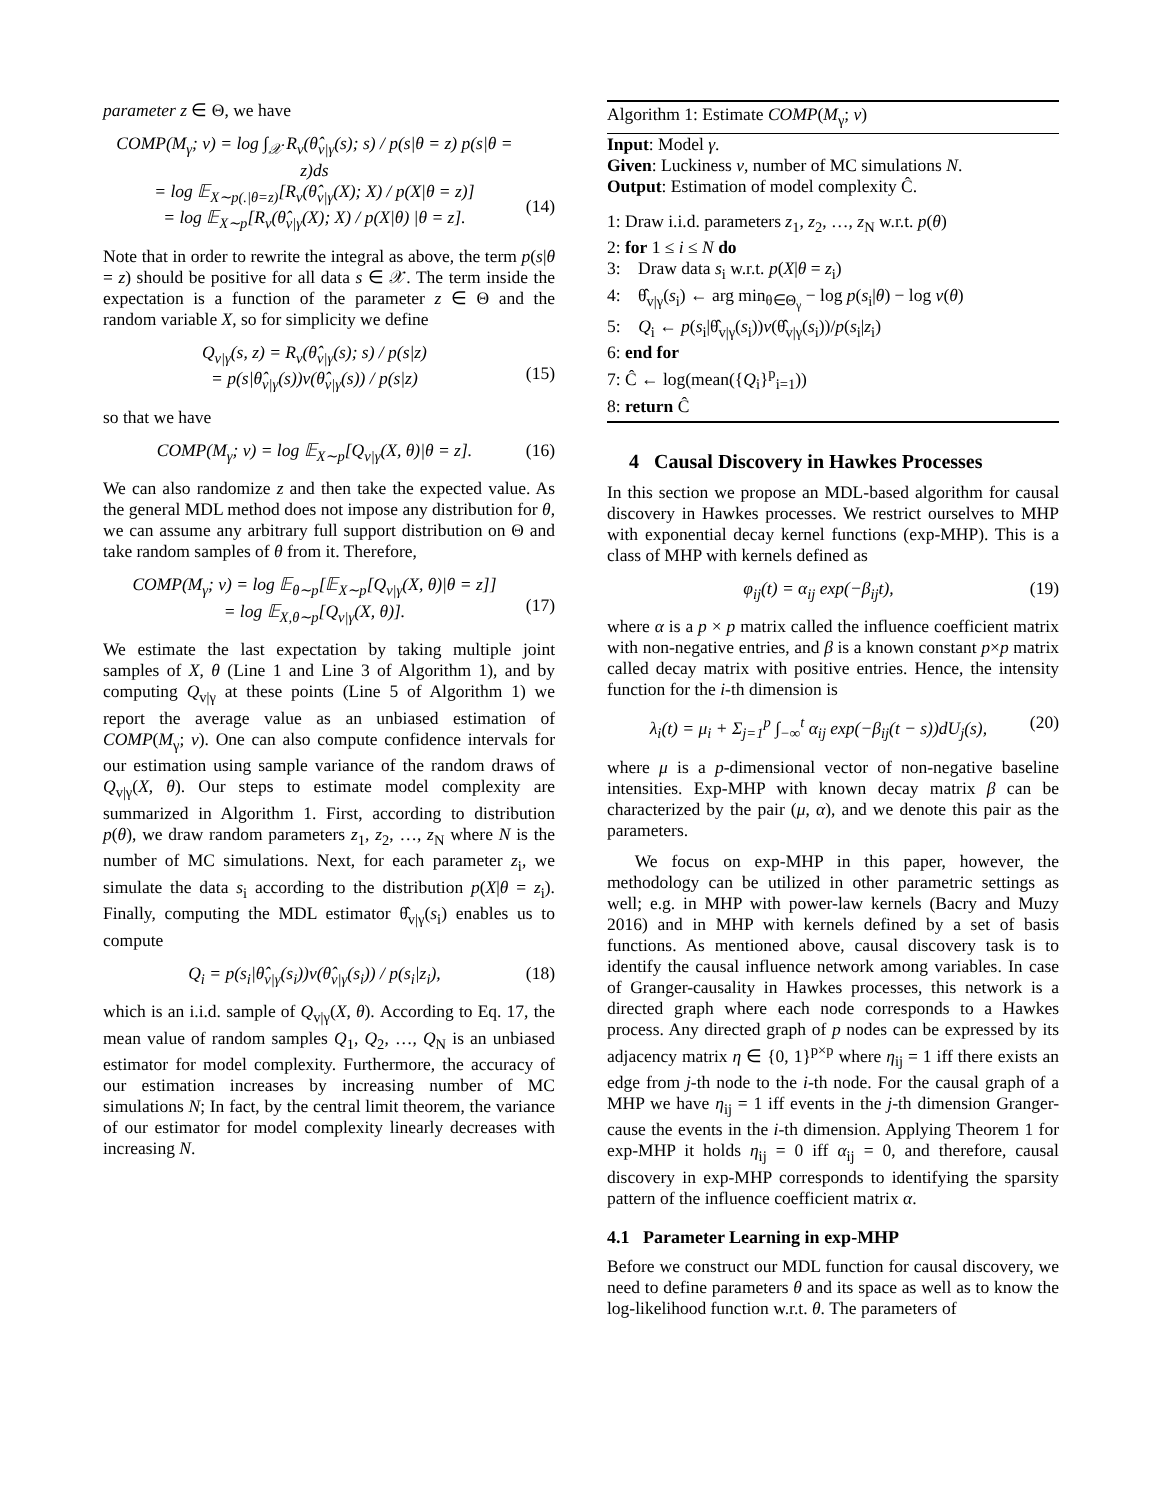parameter z ∈ Θ, we have
COMP(M<sub>γ</sub>; v) = log ∫<sub>𝒳</sub> R<sub>v</sub>(θ̂<sub>v|γ</sub>(s); s) / p(s|θ = z) p(s|θ = z)ds
= log 𝔼<sub>X∼p(.|θ=z)</sub>[R<sub>v</sub>(θ̂<sub>v|γ</sub>(X); X) / p(X|θ = z)]
= log 𝔼<sub>X∼p</sub>[R<sub>v</sub>(θ̂<sub>v|γ</sub>(X); X) / p(X|θ) |θ = z].
(14)
Note that in order to rewrite the integral as above, the term p(s|θ = z) should be positive for all data s ∈ 𝒳. The term inside the expectation is a function of the parameter z ∈ Θ and the random variable X, so for simplicity we define
Q<sub>v|γ</sub>(s, z) = R<sub>v</sub>(θ̂<sub>v|γ</sub>(s); s) / p(s|z)
= p(s|θ̂<sub>v|γ</sub>(s))v(θ̂<sub>v|γ</sub>(s)) / p(s|z)
(15)
so that we have
COMP(M<sub>γ</sub>; v) = log 𝔼<sub>X∼p</sub>[Q<sub>v|γ</sub>(X, θ)|θ = z].
(16)
We can also randomize z and then take the expected value. As the general MDL method does not impose any distribution for θ, we can assume any arbitrary full support distribution on Θ and take random samples of θ from it. Therefore,
COMP(M<sub>γ</sub>; v) = log 𝔼<sub>θ∼p</sub>[𝔼<sub>X∼p</sub>[Q<sub>v|γ</sub>(X, θ)|θ = z]]
= log 𝔼<sub>X,θ∼p</sub>[Q<sub>v|γ</sub>(X, θ)].
(17)
We estimate the last expectation by taking multiple joint samples of X, θ (Line 1 and Line 3 of Algorithm 1), and by computing Q<sub>v|γ</sub> at these points (Line 5 of Algorithm 1) we report the average value as an unbiased estimation of COMP(M<sub>γ</sub>; v). One can also compute confidence intervals for our estimation using sample variance of the random draws of Q<sub>v|γ</sub>(X, θ). Our steps to estimate model complexity are summarized in Algorithm 1. First, according to distribution p(θ), we draw random parameters z<sub>1</sub>, z<sub>2</sub>, …, z<sub>N</sub> where N is the number of MC simulations. Next, for each parameter z<sub>i</sub>, we simulate the data s<sub>i</sub> according to the distribution p(X|θ = z<sub>i</sub>). Finally, computing the MDL estimator θ̂<sub>v|γ</sub>(s<sub>i</sub>) enables us to compute
Q<sub>i</sub> = p(s<sub>i</sub>|θ̂<sub>v|γ</sub>(s<sub>i</sub>))v(θ̂<sub>v|γ</sub>(s<sub>i</sub>)) / p(s<sub>i</sub>|z<sub>i</sub>),
(18)
which is an i.i.d. sample of Q<sub>v|γ</sub>(X, θ). According to Eq. 17, the mean value of random samples Q<sub>1</sub>, Q<sub>2</sub>, …, Q<sub>N</sub> is an unbiased estimator for model complexity. Furthermore, the accuracy of our estimation increases by increasing number of MC simulations N; In fact, by the central limit theorem, the variance of our estimator for model complexity linearly decreases with increasing N.
Algorithm 1: Estimate COMP(M<sub>γ</sub>; v)
Input: Model γ.
Given: Luckiness v, number of MC simulations N.
Output: Estimation of model complexity Ĉ.
1: Draw i.i.d. parameters z<sub>1</sub>, z<sub>2</sub>, …, z<sub>N</sub> w.r.t. p(θ)
2: for 1 ≤ i ≤ N do
3: Draw data s<sub>i</sub> w.r.t. p(X|θ = z<sub>i</sub>)
4: θ̂<sub>v|γ</sub>(s<sub>i</sub>) ← arg min<sub>θ∈Θ<sub>γ</sub></sub> − log p(s<sub>i</sub>|θ) − log v(θ)
5: Q<sub>i</sub> ← p(s<sub>i</sub>|θ̂<sub>v|γ</sub>(s<sub>i</sub>))v(θ̂<sub>v|γ</sub>(s<sub>i</sub>))/p(s<sub>i</sub>|z<sub>i</sub>)
6: end for
7: Ĉ ← log(mean({Q<sub>i</sub>}<sup>p</sup><sub>i=1</sub>))
8: return Ĉ
4 Causal Discovery in Hawkes Processes
In this section we propose an MDL-based algorithm for causal discovery in Hawkes processes. We restrict ourselves to MHP with exponential decay kernel functions (exp-MHP). This is a class of MHP with kernels defined as
φ<sub>ij</sub>(t) = α<sub>ij</sub> exp(−β<sub>ij</sub>t), (19)
where α is a p × p matrix called the influence coefficient matrix with non-negative entries, and β is a known constant p×p matrix called decay matrix with positive entries. Hence, the intensity function for the i-th dimension is
λ<sub>i</sub>(t) = μ<sub>i</sub> + Σ<sub>j=1</sub><sup>p</sup> ∫<sub>−∞</sub><sup>t</sup> α<sub>ij</sub> exp(−β<sub>ij</sub>(t − s))dU<sub>j</sub>(s),
(20)
where μ is a p-dimensional vector of non-negative baseline intensities. Exp-MHP with known decay matrix β can be characterized by the pair (μ, α), and we denote this pair as the parameters.
We focus on exp-MHP in this paper, however, the methodology can be utilized in other parametric settings as well; e.g. in MHP with power-law kernels (Bacry and Muzy 2016) and in MHP with kernels defined by a set of basis functions. As mentioned above, causal discovery task is to identify the causal influence network among variables. In case of Granger-causality in Hawkes processes, this network is a directed graph where each node corresponds to a Hawkes process. Any directed graph of p nodes can be expressed by its adjacency matrix η ∈ {0, 1}<sup>p×p</sup> where η<sub>ij</sub> = 1 iff there exists an edge from j-th node to the i-th node. For the causal graph of a MHP we have η<sub>ij</sub> = 1 iff events in the j-th dimension Granger-cause the events in the i-th dimension. Applying Theorem 1 for exp-MHP it holds η<sub>ij</sub> = 0 iff α<sub>ij</sub> = 0, and therefore, causal discovery in exp-MHP corresponds to identifying the sparsity pattern of the influence coefficient matrix α.
4.1 Parameter Learning in exp-MHP
Before we construct our MDL function for causal discovery, we need to define parameters θ and its space as well as to know the log-likelihood function w.r.t. θ. The parameters of